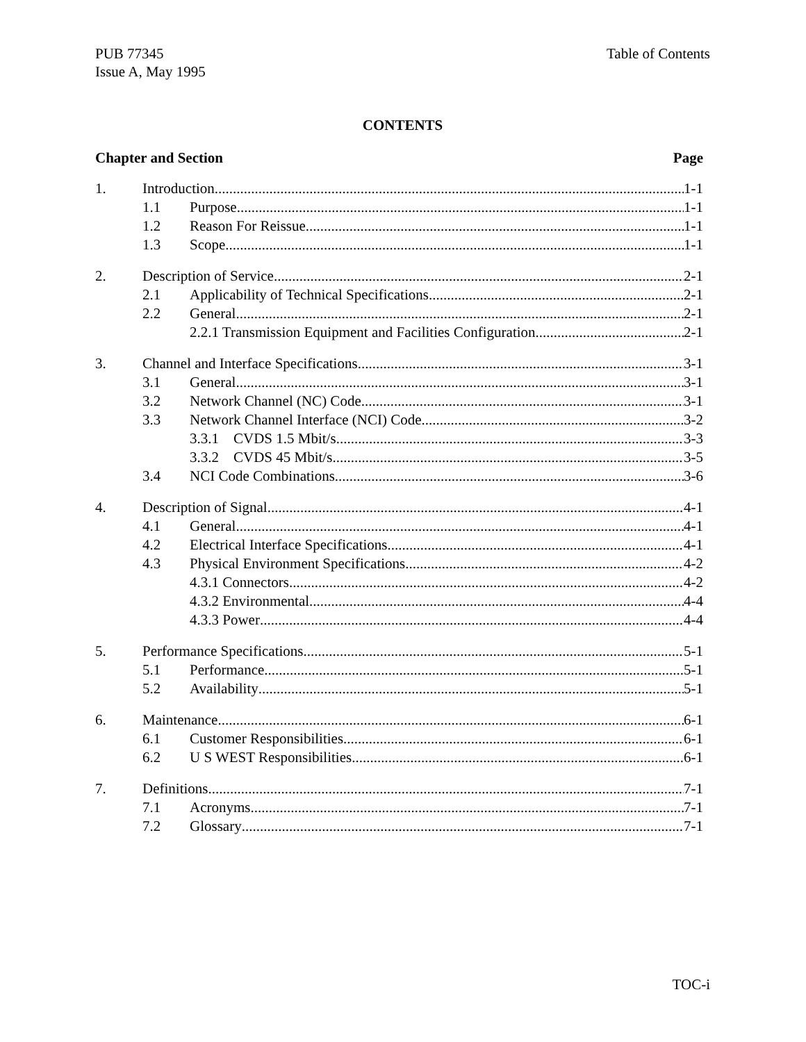PUB 77345
Issue A, May 1995
Table of Contents
CONTENTS
Chapter and Section Page
1. Introduction 1-1
1.1 Purpose 1-1
1.2 Reason For Reissue 1-1
1.3 Scope 1-1
2. Description of Service 2-1
2.1 Applicability of Technical Specifications 2-1
2.2 General 2-1
2.2.1 Transmission Equipment and Facilities Configuration 2-1
3. Channel and Interface Specifications 3-1
3.1 General 3-1
3.2 Network Channel (NC) Code 3-1
3.3 Network Channel Interface (NCI) Code 3-2
3.3.1 CVDS 1.5 Mbit/s 3-3
3.3.2 CVDS 45 Mbit/s 3-5
3.4 NCI Code Combinations 3-6
4. Description of Signal 4-1
4.1 General 4-1
4.2 Electrical Interface Specifications 4-1
4.3 Physical Environment Specifications 4-2
4.3.1 Connectors 4-2
4.3.2 Environmental 4-4
4.3.3 Power 4-4
5. Performance Specifications 5-1
5.1 Performance 5-1
5.2 Availability 5-1
6. Maintenance 6-1
6.1 Customer Responsibilities 6-1
6.2 U S WEST Responsibilities 6-1
7. Definitions 7-1
7.1 Acronyms 7-1
7.2 Glossary 7-1
TOC-i